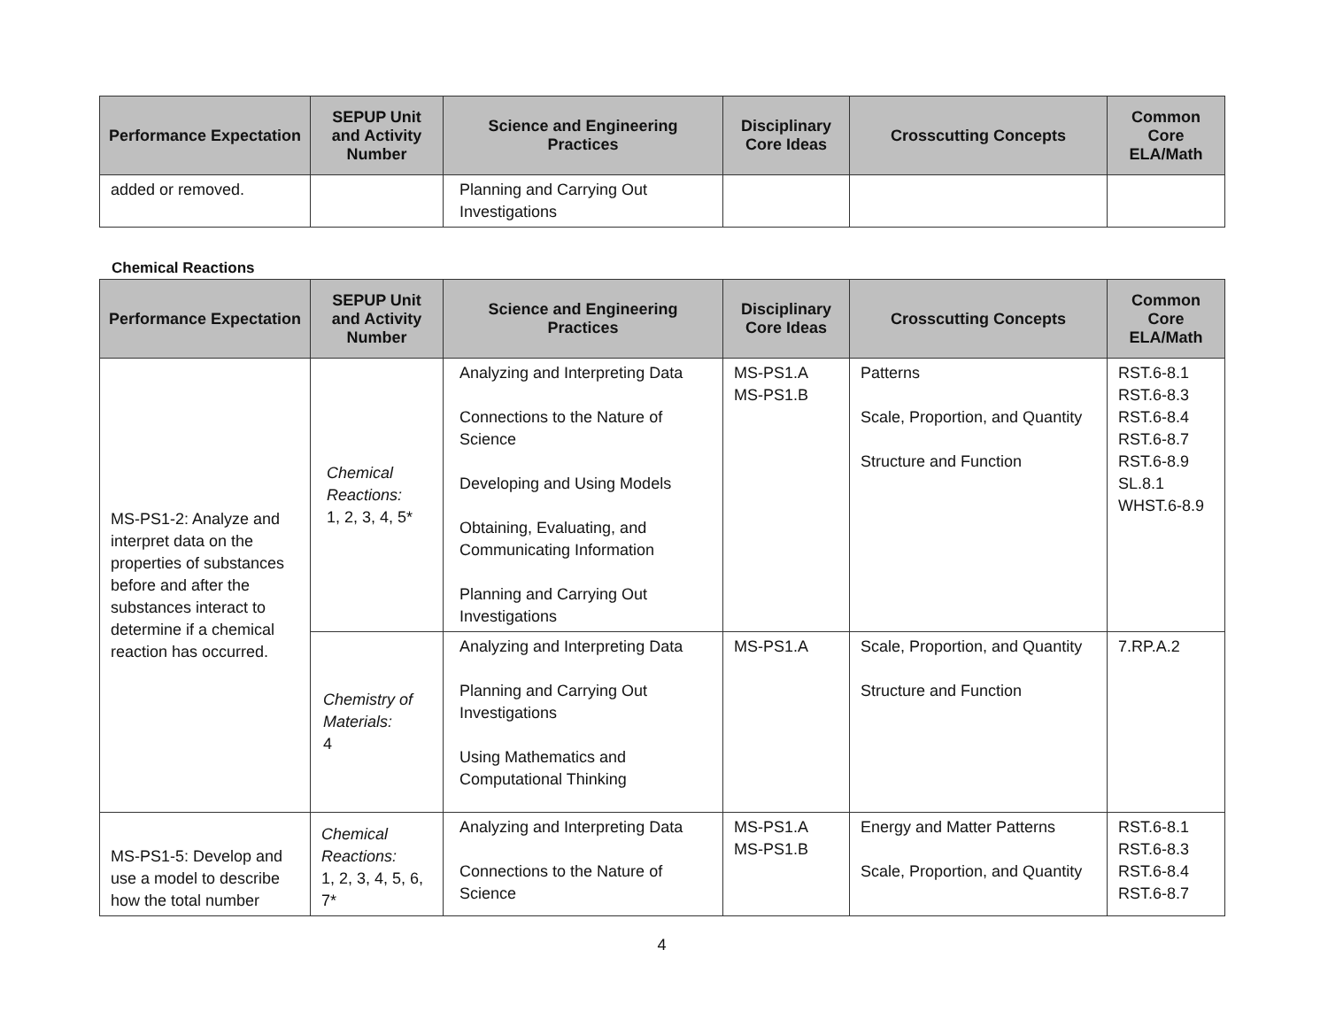| Performance Expectation | SEPUP Unit and Activity Number | Science and Engineering Practices | Disciplinary Core Ideas | Crosscutting Concepts | Common Core ELA/Math |
| --- | --- | --- | --- | --- | --- |
| added or removed. | | Planning and Carrying Out Investigations | | | |
Chemical Reactions
| Performance Expectation | SEPUP Unit and Activity Number | Science and Engineering Practices | Disciplinary Core Ideas | Crosscutting Concepts | Common Core ELA/Math |
| --- | --- | --- | --- | --- | --- |
| MS-PS1-2: Analyze and interpret data on the properties of substances before and after the substances interact to determine if a chemical reaction has occurred. | Chemical Reactions: 1, 2, 3, 4, 5* | Analyzing and Interpreting Data Connections to the Nature of Science Developing and Using Models Obtaining, Evaluating, and Communicating Information Planning and Carrying Out Investigations | MS-PS1.A MS-PS1.B | Patterns Scale, Proportion, and Quantity Structure and Function | RST.6-8.1 RST.6-8.3 RST.6-8.4 RST.6-8.7 RST.6-8.9 SL.8.1 WHST.6-8.9 |
| | Chemistry of Materials: 4 | Analyzing and Interpreting Data Planning and Carrying Out Investigations Using Mathematics and Computational Thinking | MS-PS1.A | Scale, Proportion, and Quantity Structure and Function | 7.RP.A.2 |
| MS-PS1-5: Develop and use a model to describe how the total number | Chemical Reactions: 1, 2, 3, 4, 5, 6, 7* | Analyzing and Interpreting Data Connections to the Nature of Science | MS-PS1.A MS-PS1.B | Energy and Matter Patterns Scale, Proportion, and Quantity | RST.6-8.1 RST.6-8.3 RST.6-8.4 RST.6-8.7 |
4